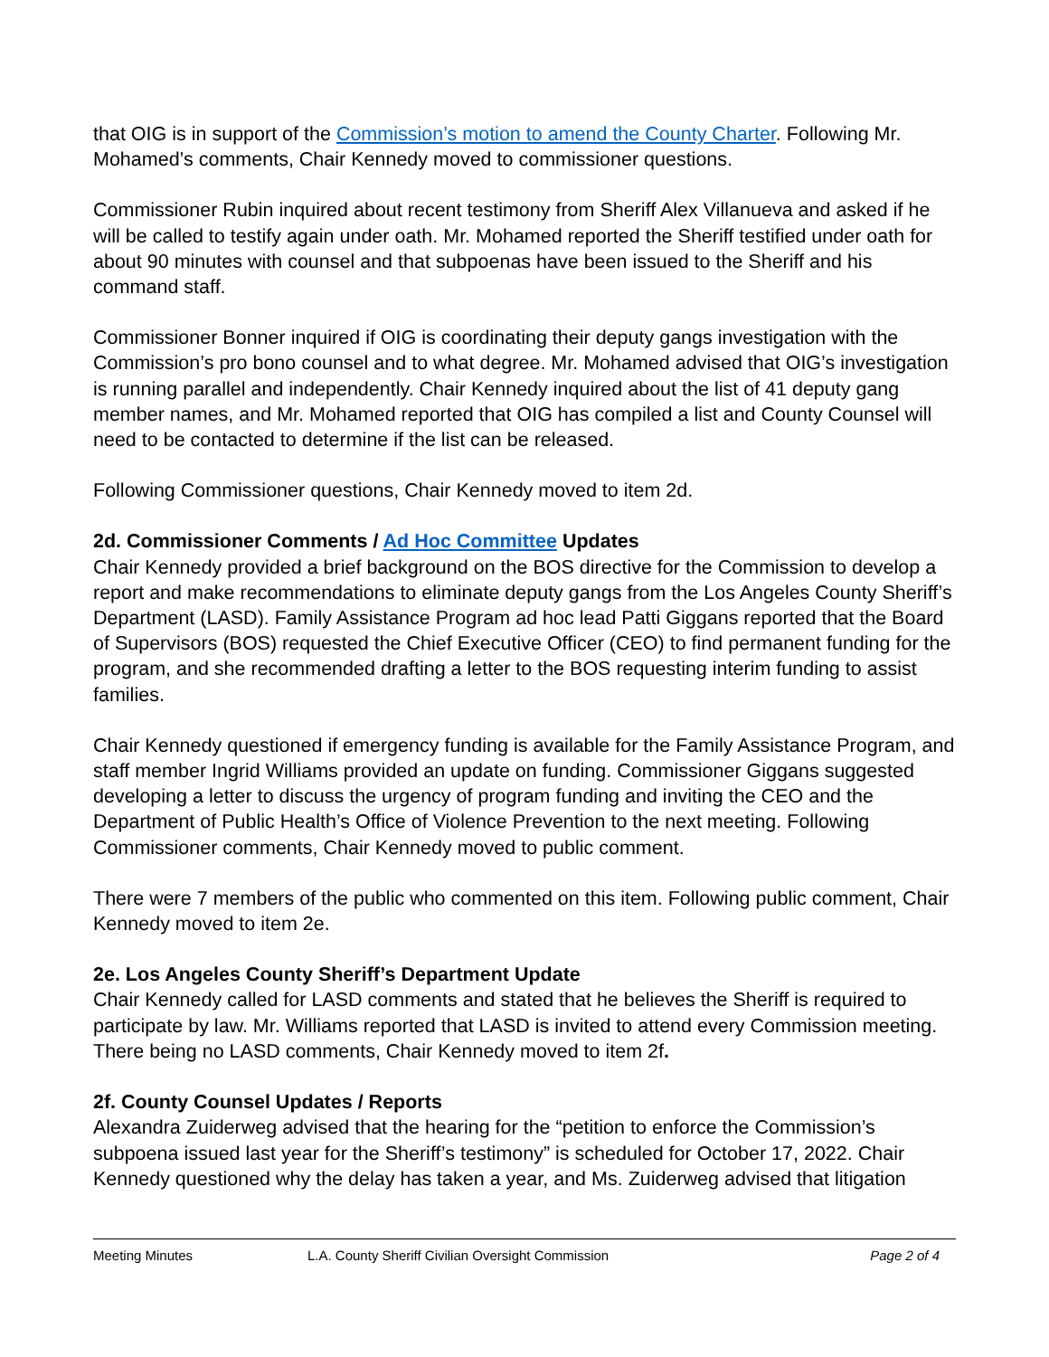that OIG is in support of the Commission’s motion to amend the County Charter. Following Mr. Mohamed’s comments, Chair Kennedy moved to commissioner questions.
Commissioner Rubin inquired about recent testimony from Sheriff Alex Villanueva and asked if he will be called to testify again under oath. Mr. Mohamed reported the Sheriff testified under oath for about 90 minutes with counsel and that subpoenas have been issued to the Sheriff and his command staff.
Commissioner Bonner inquired if OIG is coordinating their deputy gangs investigation with the Commission’s pro bono counsel and to what degree. Mr. Mohamed advised that OIG’s investigation is running parallel and independently. Chair Kennedy inquired about the list of 41 deputy gang member names, and Mr. Mohamed reported that OIG has compiled a list and County Counsel will need to be contacted to determine if the list can be released.
Following Commissioner questions, Chair Kennedy moved to item 2d.
2d. Commissioner Comments / Ad Hoc Committee Updates
Chair Kennedy provided a brief background on the BOS directive for the Commission to develop a report and make recommendations to eliminate deputy gangs from the Los Angeles County Sheriff’s Department (LASD). Family Assistance Program ad hoc lead Patti Giggans reported that the Board of Supervisors (BOS) requested the Chief Executive Officer (CEO) to find permanent funding for the program, and she recommended drafting a letter to the BOS requesting interim funding to assist families.
Chair Kennedy questioned if emergency funding is available for the Family Assistance Program, and staff member Ingrid Williams provided an update on funding. Commissioner Giggans suggested developing a letter to discuss the urgency of program funding and inviting the CEO and the Department of Public Health’s Office of Violence Prevention to the next meeting. Following Commissioner comments, Chair Kennedy moved to public comment.
There were 7 members of the public who commented on this item. Following public comment, Chair Kennedy moved to item 2e.
2e. Los Angeles County Sheriff’s Department Update
Chair Kennedy called for LASD comments and stated that he believes the Sheriff is required to participate by law. Mr. Williams reported that LASD is invited to attend every Commission meeting. There being no LASD comments, Chair Kennedy moved to item 2f.
2f. County Counsel Updates / Reports
Alexandra Zuiderweg advised that the hearing for the “petition to enforce the Commission’s subpoena issued last year for the Sheriff’s testimony” is scheduled for October 17, 2022. Chair Kennedy questioned why the delay has taken a year, and Ms. Zuiderweg advised that litigation
Meeting Minutes L.A. County Sheriff Civilian Oversight Commission Page 2 of 4